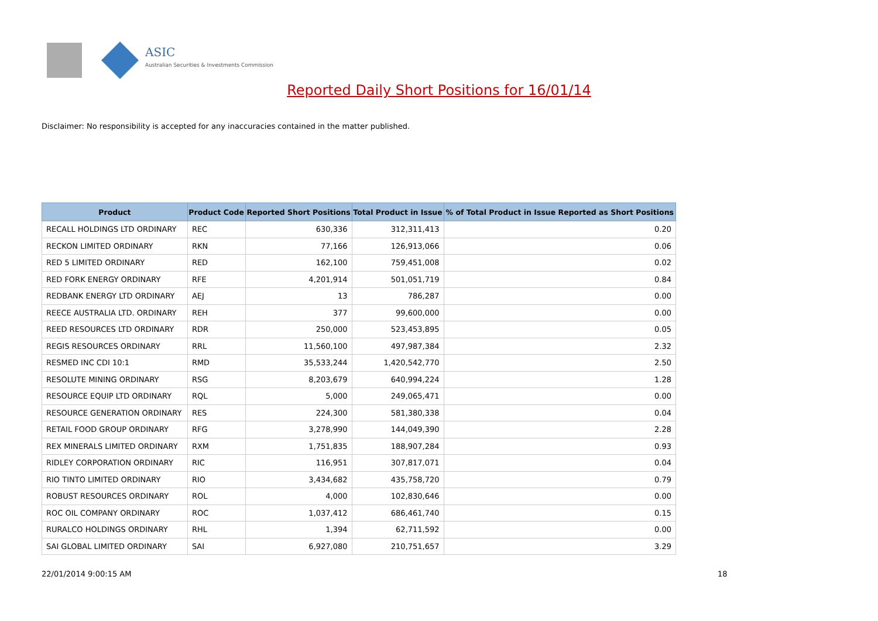ASIC
Australian Securities & Investments Commission
Reported Daily Short Positions for 16/01/14
Disclaimer: No responsibility is accepted for any inaccuracies contained in the matter published.
| Product | Product Code | Reported Short Positions | Total Product in Issue | % of Total Product in Issue Reported as Short Positions |
| --- | --- | --- | --- | --- |
| RECALL HOLDINGS LTD ORDINARY | REC | 630,336 | 312,311,413 | 0.20 |
| RECKON LIMITED ORDINARY | RKN | 77,166 | 126,913,066 | 0.06 |
| RED 5 LIMITED ORDINARY | RED | 162,100 | 759,451,008 | 0.02 |
| RED FORK ENERGY ORDINARY | RFE | 4,201,914 | 501,051,719 | 0.84 |
| REDBANK ENERGY LTD ORDINARY | AEJ | 13 | 786,287 | 0.00 |
| REECE AUSTRALIA LTD. ORDINARY | REH | 377 | 99,600,000 | 0.00 |
| REED RESOURCES LTD ORDINARY | RDR | 250,000 | 523,453,895 | 0.05 |
| REGIS RESOURCES ORDINARY | RRL | 11,560,100 | 497,987,384 | 2.32 |
| RESMED INC CDI 10:1 | RMD | 35,533,244 | 1,420,542,770 | 2.50 |
| RESOLUTE MINING ORDINARY | RSG | 8,203,679 | 640,994,224 | 1.28 |
| RESOURCE EQUIP LTD ORDINARY | RQL | 5,000 | 249,065,471 | 0.00 |
| RESOURCE GENERATION ORDINARY | RES | 224,300 | 581,380,338 | 0.04 |
| RETAIL FOOD GROUP ORDINARY | RFG | 3,278,990 | 144,049,390 | 2.28 |
| REX MINERALS LIMITED ORDINARY | RXM | 1,751,835 | 188,907,284 | 0.93 |
| RIDLEY CORPORATION ORDINARY | RIC | 116,951 | 307,817,071 | 0.04 |
| RIO TINTO LIMITED ORDINARY | RIO | 3,434,682 | 435,758,720 | 0.79 |
| ROBUST RESOURCES ORDINARY | ROL | 4,000 | 102,830,646 | 0.00 |
| ROC OIL COMPANY ORDINARY | ROC | 1,037,412 | 686,461,740 | 0.15 |
| RURALCO HOLDINGS ORDINARY | RHL | 1,394 | 62,711,592 | 0.00 |
| SAI GLOBAL LIMITED ORDINARY | SAI | 6,927,080 | 210,751,657 | 3.29 |
22/01/2014 9:00:15 AM 18